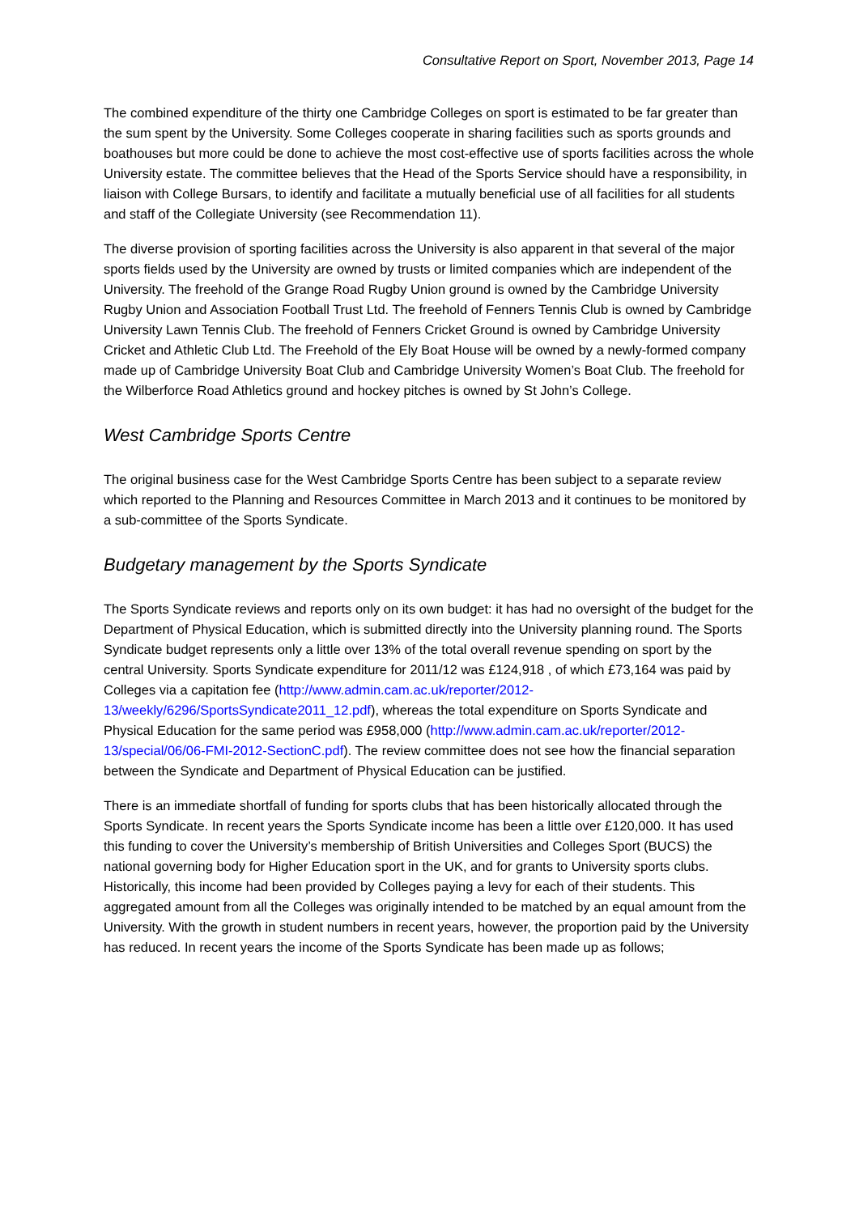Consultative Report on Sport, November 2013, Page 14
The combined expenditure of the thirty one Cambridge Colleges on sport is estimated to be far greater than the sum spent by the University. Some Colleges cooperate in sharing facilities such as sports grounds and boathouses but more could be done to achieve the most cost-effective use of sports facilities across the whole University estate. The committee believes that the Head of the Sports Service should have a responsibility, in liaison with College Bursars, to identify and facilitate a mutually beneficial use of all facilities for all students and staff of the Collegiate University (see Recommendation 11).
The diverse provision of sporting facilities across the University is also apparent in that several of the major sports fields used by the University are owned by trusts or limited companies which are independent of the University. The freehold of the Grange Road Rugby Union ground is owned by the Cambridge University Rugby Union and Association Football Trust Ltd. The freehold of Fenners Tennis Club is owned by Cambridge University Lawn Tennis Club. The freehold of Fenners Cricket Ground is owned by Cambridge University Cricket and Athletic Club Ltd. The Freehold of the Ely Boat House will be owned by a newly-formed company made up of Cambridge University Boat Club and Cambridge University Women’s Boat Club. The freehold for the Wilberforce Road Athletics ground and hockey pitches is owned by St John’s College.
West Cambridge Sports Centre
The original business case for the West Cambridge Sports Centre has been subject to a separate review which reported to the Planning and Resources Committee in March 2013 and it continues to be monitored by a sub-committee of the Sports Syndicate.
Budgetary management by the Sports Syndicate
The Sports Syndicate reviews and reports only on its own budget: it has had no oversight of the budget for the Department of Physical Education, which is submitted directly into the University planning round. The Sports Syndicate budget represents only a little over 13% of the total overall revenue spending on sport by the central University. Sports Syndicate expenditure for 2011/12 was £124,918 , of which £73,164 was paid by Colleges via a capitation fee (http://www.admin.cam.ac.uk/reporter/2012-13/weekly/6296/SportsSyndicate2011_12.pdf), whereas the total expenditure on Sports Syndicate and Physical Education for the same period was £958,000 (http://www.admin.cam.ac.uk/reporter/2012-13/special/06/06-FMI-2012-SectionC.pdf). The review committee does not see how the financial separation between the Syndicate and Department of Physical Education can be justified.
There is an immediate shortfall of funding for sports clubs that has been historically allocated through the Sports Syndicate. In recent years the Sports Syndicate income has been a little over £120,000. It has used this funding to cover the University’s membership of British Universities and Colleges Sport (BUCS) the national governing body for Higher Education sport in the UK, and for grants to University sports clubs. Historically, this income had been provided by Colleges paying a levy for each of their students. This aggregated amount from all the Colleges was originally intended to be matched by an equal amount from the University. With the growth in student numbers in recent years, however, the proportion paid by the University has reduced. In recent years the income of the Sports Syndicate has been made up as follows;